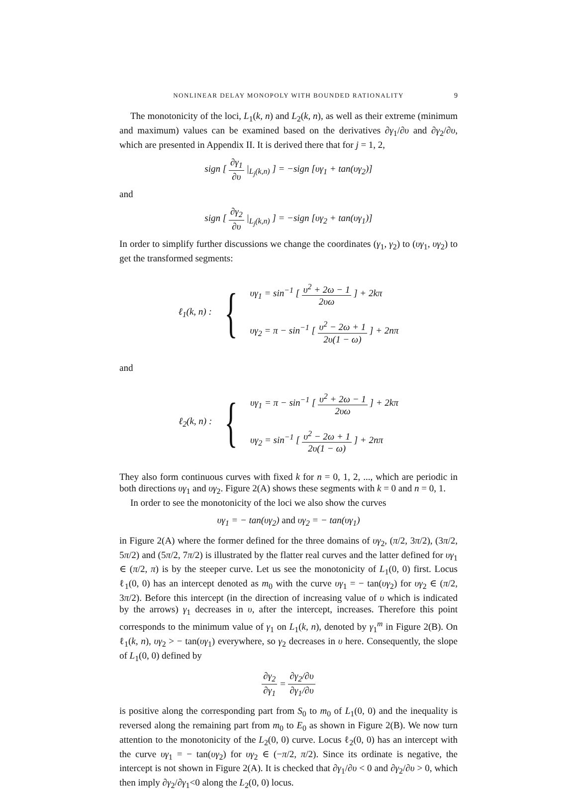NONLINEAR DELAY MONOPOLY WITH BOUNDED RATIONALITY
9
The monotonicity of the loci, L<sub>1</sub>(k, n) and L<sub>2</sub>(k, n), as well as their extreme (minimum and maximum) values can be examined based on the derivatives ∂γ<sub>1</sub>/∂υ and ∂γ<sub>2</sub>/∂υ, which are presented in Appendix II. It is derived there that for j = 1, 2,
sign [ ∂γ<sub>1</sub> ∂υ |<sub>L<sub>j</sub>(k,n)</sub> ] = −sign [υγ<sub>1</sub> + tan(υγ<sub>2</sub>)]
and
sign [ ∂γ<sub>2</sub> ∂υ |<sub>L<sub>j</sub>(k,n)</sub> ] = −sign [υγ<sub>2</sub> + tan(υγ<sub>1</sub>)]
In order to simplify further discussions we change the coordinates (γ<sub>1</sub>, γ<sub>2</sub>) to (υγ<sub>1</sub>, υγ<sub>2</sub>) to get the transformed segments:
ℓ<sub>1</sub>(k, n) : {
υγ<sub>1</sub> = sin<sup>−1</sup> [ υ<sup>2</sup> + 2ω − 1 2υω ] + 2kπ
υγ<sub>2</sub> = π − sin<sup>−1</sup> [ υ<sup>2</sup> − 2ω + 1 2υ(1 − ω) ] + 2nπ
and
ℓ<sub>2</sub>(k, n) : {
υγ<sub>1</sub> = π − sin<sup>−1</sup> [ υ<sup>2</sup> + 2ω − 1 2υω ] + 2kπ
υγ<sub>2</sub> = sin<sup>−1</sup> [ υ<sup>2</sup> − 2ω + 1 2υ(1 − ω) ] + 2nπ
They also form continuous curves with fixed k for n = 0, 1, 2, ..., which are periodic in both directions υγ<sub>1</sub> and υγ<sub>2</sub>. Figure 2(A) shows these segments with k = 0 and n = 0, 1.
In order to see the monotonicity of the loci we also show the curves
υγ<sub>1</sub> = − tan(υγ<sub>2</sub>) and υγ<sub>2</sub> = − tan(υγ<sub>1</sub>)
in Figure 2(A) where the former defined for the three domains of υγ<sub>2</sub>, (π/2, 3π/2), (3π/2, 5π/2) and (5π/2, 7π/2) is illustrated by the flatter real curves and the latter defined for υγ<sub>1</sub> ∈ (π/2, π) is by the steeper curve. Let us see the monotonicity of L<sub>1</sub>(0, 0) first. Locus ℓ<sub>1</sub>(0, 0) has an intercept denoted as m<sub>0</sub> with the curve υγ<sub>1</sub> = − tan(υγ<sub>2</sub>) for υγ<sub>2</sub> ∈ (π/2, 3π/2). Before this intercept (in the direction of increasing value of υ which is indicated by the arrows) γ<sub>1</sub> decreases in υ, after the intercept, increases. Therefore this point corresponds to the minimum value of γ<sub>1</sub> on L<sub>1</sub>(k, n), denoted by γ<sub>1</sub><sup>m</sup> in Figure 2(B). On ℓ<sub>1</sub>(k, n), υγ<sub>2</sub> > − tan(υγ<sub>1</sub>) everywhere, so γ<sub>2</sub> decreases in υ here. Consequently, the slope of L<sub>1</sub>(0, 0) defined by
∂γ<sub>2</sub> ∂γ<sub>1</sub> = ∂γ<sub>2</sub>/∂υ ∂γ<sub>1</sub>/∂υ
is positive along the corresponding part from S<sub>0</sub> to m<sub>0</sub> of L<sub>1</sub>(0, 0) and the inequality is reversed along the remaining part from m<sub>0</sub> to E<sub>0</sub> as shown in Figure 2(B). We now turn attention to the monotonicity of the L<sub>2</sub>(0, 0) curve. Locus ℓ<sub>2</sub>(0, 0) has an intercept with the curve υγ<sub>1</sub> = − tan(υγ<sub>2</sub>) for υγ<sub>2</sub> ∈ (−π/2, π/2). Since its ordinate is negative, the intercept is not shown in Figure 2(A). It is checked that ∂γ<sub>1</sub>/∂υ < 0 and ∂γ<sub>2</sub>/∂υ > 0, which then imply ∂γ<sub>2</sub>/∂γ<sub>1</sub><0 along the L<sub>2</sub>(0, 0) locus.